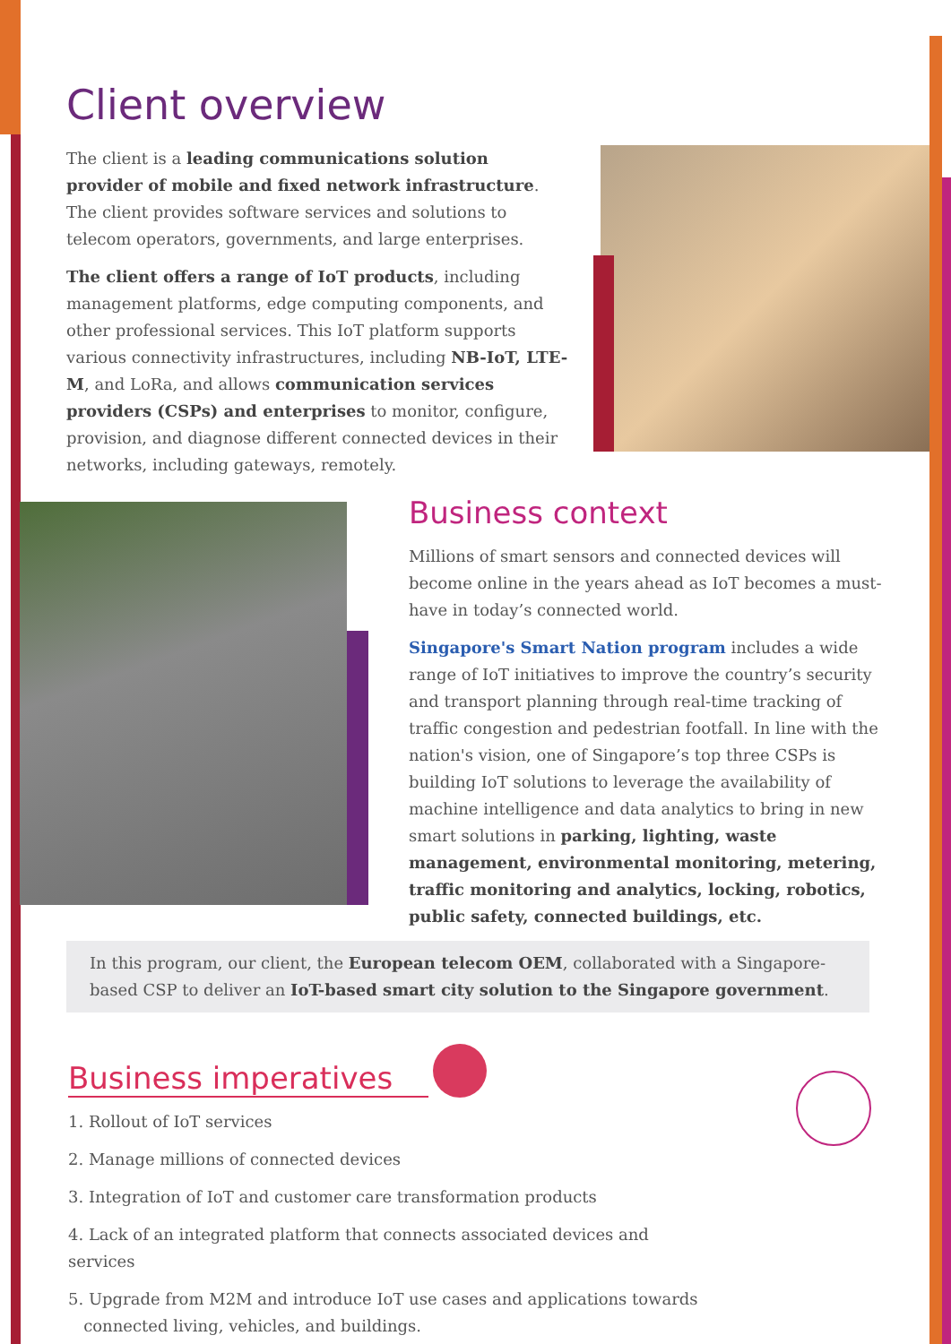Client overview
The client is a leading communications solution provider of mobile and fixed network infrastructure. The client provides software services and solutions to telecom operators, governments, and large enterprises.
The client offers a range of IoT products, including management platforms, edge computing components, and other professional services. This IoT platform supports various connectivity infrastructures, including NB-IoT, LTE-M, and LoRa, and allows communication services providers (CSPs) and enterprises to monitor, configure, provision, and diagnose different connected devices in their networks, including gateways, remotely.
Business context
Millions of smart sensors and connected devices will become online in the years ahead as IoT becomes a must-have in today’s connected world.
Singapore's Smart Nation program includes a wide range of IoT initiatives to improve the country’s security and transport planning through real-time tracking of traffic congestion and pedestrian footfall. In line with the nation's vision, one of Singapore’s top three CSPs is building IoT solutions to leverage the availability of machine intelligence and data analytics to bring in new smart solutions in parking, lighting, waste management, environmental monitoring, metering, traffic monitoring and analytics, locking, robotics, public safety, connected buildings, etc.
In this program, our client, the European telecom OEM, collaborated with a Singapore-based CSP to deliver an IoT-based smart city solution to the Singapore government.
Business imperatives
1. Rollout of IoT services
2. Manage millions of connected devices
3. Integration of IoT and customer care transformation products
4. Lack of an integrated platform that connects associated devices and services
5. Upgrade from M2M and introduce IoT use cases and applications towards
connected living, vehicles, and buildings.